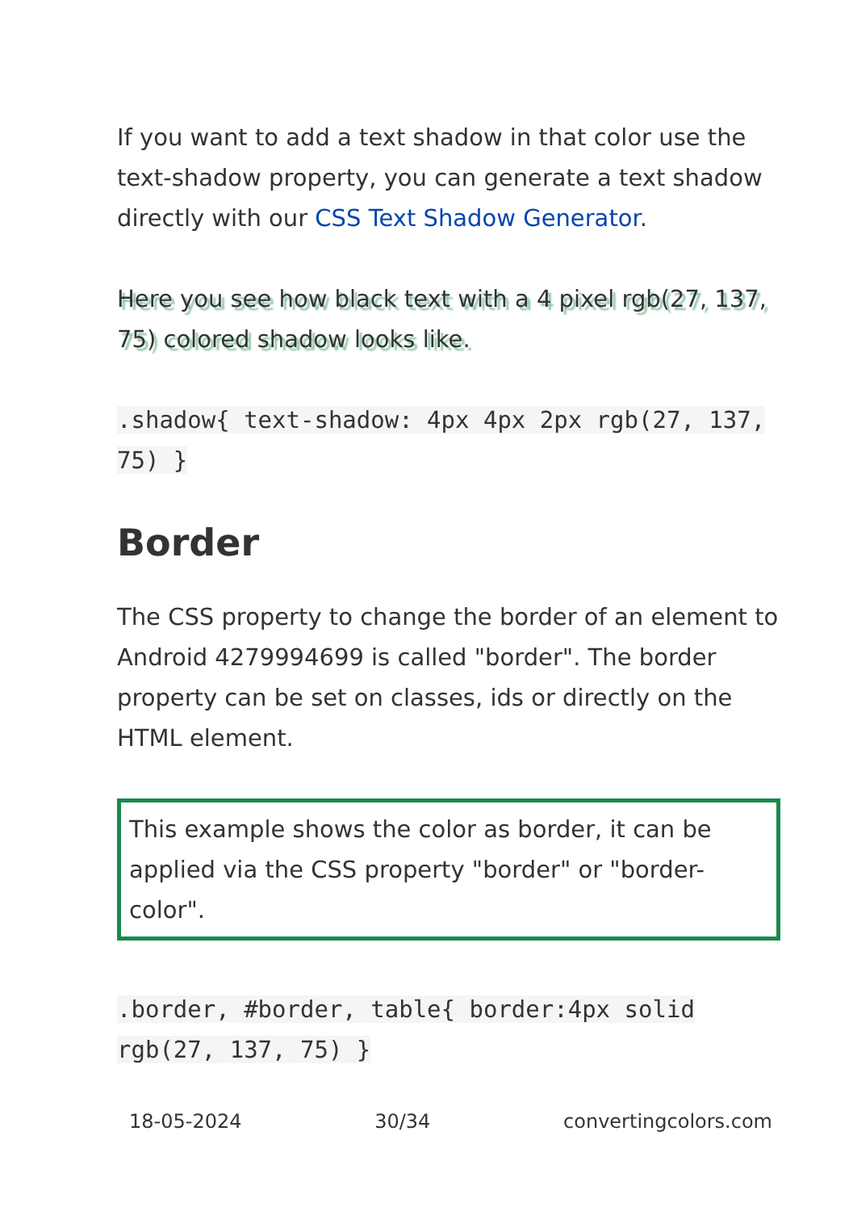If you want to add a text shadow in that color use the text-shadow property, you can generate a text shadow directly with our CSS Text Shadow Generator.
Here you see how black text with a 4 pixel rgb(27, 137, 75) colored shadow looks like.
.shadow{ text-shadow: 4px 4px 2px rgb(27, 137, 75) }
Border
The CSS property to change the border of an element to Android 4279994699 is called "border". The border property can be set on classes, ids or directly on the HTML element.
This example shows the color as border, it can be applied via the CSS property "border" or "border-color".
.border, #border, table{ border:4px solid rgb(27, 137, 75) }
18-05-2024 30/34 convertingcolors.com